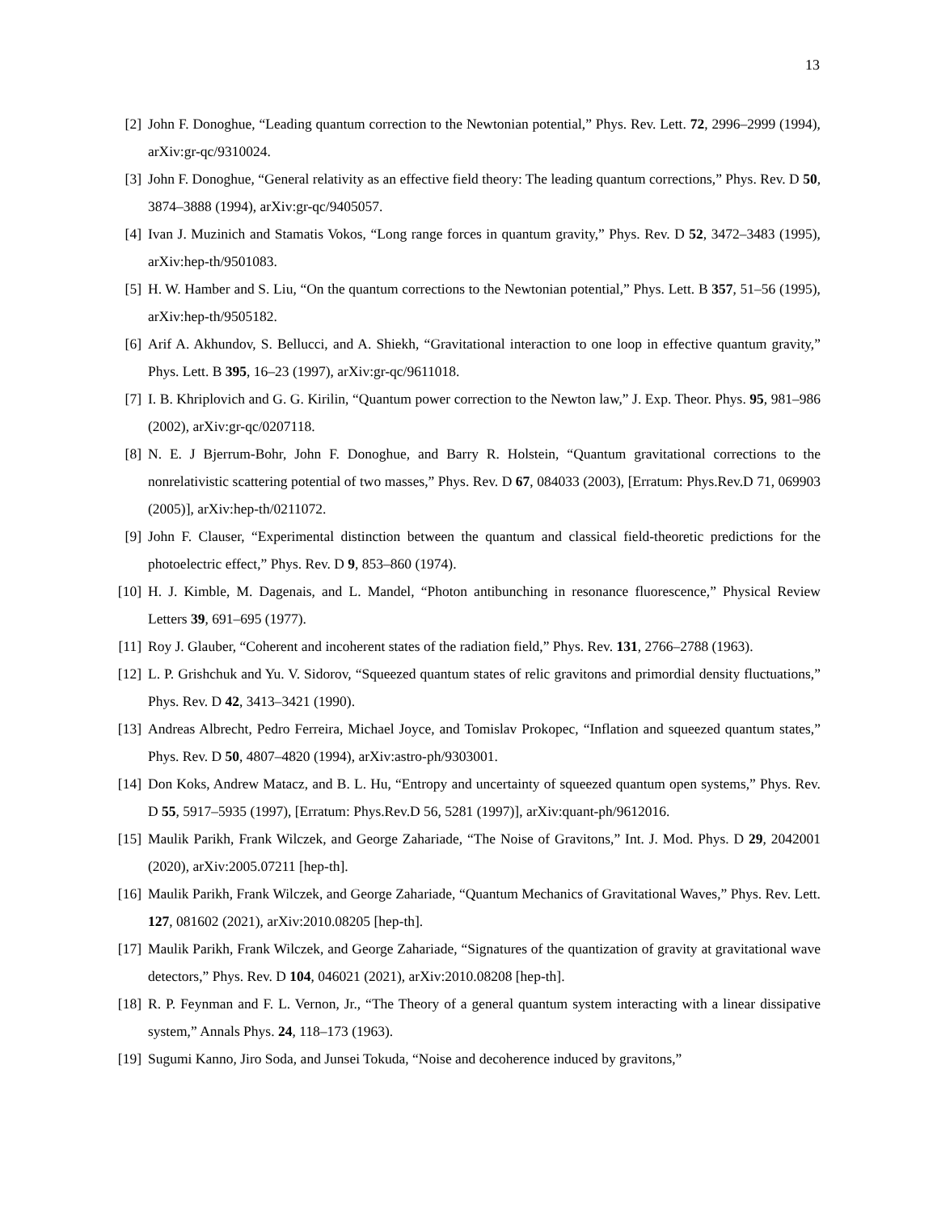13
[2] John F. Donoghue, “Leading quantum correction to the Newtonian potential,” Phys. Rev. Lett. 72, 2996–2999 (1994), arXiv:gr-qc/9310024.
[3] John F. Donoghue, “General relativity as an effective field theory: The leading quantum corrections,” Phys. Rev. D 50, 3874–3888 (1994), arXiv:gr-qc/9405057.
[4] Ivan J. Muzinich and Stamatis Vokos, “Long range forces in quantum gravity,” Phys. Rev. D 52, 3472–3483 (1995), arXiv:hep-th/9501083.
[5] H. W. Hamber and S. Liu, “On the quantum corrections to the Newtonian potential,” Phys. Lett. B 357, 51–56 (1995), arXiv:hep-th/9505182.
[6] Arif A. Akhundov, S. Bellucci, and A. Shiekh, “Gravitational interaction to one loop in effective quantum gravity,” Phys. Lett. B 395, 16–23 (1997), arXiv:gr-qc/9611018.
[7] I. B. Khriplovich and G. G. Kirilin, “Quantum power correction to the Newton law,” J. Exp. Theor. Phys. 95, 981–986 (2002), arXiv:gr-qc/0207118.
[8] N. E. J Bjerrum-Bohr, John F. Donoghue, and Barry R. Holstein, “Quantum gravitational corrections to the nonrelativistic scattering potential of two masses,” Phys. Rev. D 67, 084033 (2003), [Erratum: Phys.Rev.D 71, 069903 (2005)], arXiv:hep-th/0211072.
[9] John F. Clauser, “Experimental distinction between the quantum and classical field-theoretic predictions for the photoelectric effect,” Phys. Rev. D 9, 853–860 (1974).
[10]
H. J. Kimble, M. Dagenais, and L. Mandel, “Photon antibunching in resonance fluorescence,” Physical Review Letters 39, 691–695 (1977).
[11]
Roy J. Glauber, “Coherent and incoherent states of the radiation field,” Phys. Rev. 131, 2766–2788 (1963).
[12]
L. P. Grishchuk and Yu. V. Sidorov, “Squeezed quantum states of relic gravitons and primordial density fluctuations,” Phys. Rev. D 42, 3413–3421 (1990).
[13]
Andreas Albrecht, Pedro Ferreira, Michael Joyce, and Tomislav Prokopec, “Inflation and squeezed quantum states,” Phys. Rev. D 50, 4807–4820 (1994), arXiv:astro-ph/9303001.
[14]
Don Koks, Andrew Matacz, and B. L. Hu, “Entropy and uncertainty of squeezed quantum open systems,” Phys. Rev. D 55, 5917–5935 (1997), [Erratum: Phys.Rev.D 56, 5281 (1997)], arXiv:quant-ph/9612016.
[15]
Maulik Parikh, Frank Wilczek, and George Zahariade, “The Noise of Gravitons,” Int. J. Mod. Phys. D 29, 2042001 (2020), arXiv:2005.07211 [hep-th].
[16]
Maulik Parikh, Frank Wilczek, and George Zahariade, “Quantum Mechanics of Gravitational Waves,” Phys. Rev. Lett. 127, 081602 (2021), arXiv:2010.08205 [hep-th].
[17]
Maulik Parikh, Frank Wilczek, and George Zahariade, “Signatures of the quantization of gravity at gravitational wave detectors,” Phys. Rev. D 104, 046021 (2021), arXiv:2010.08208 [hep-th].
[18]
R. P. Feynman and F. L. Vernon, Jr., “The Theory of a general quantum system interacting with a linear dissipative system,” Annals Phys. 24, 118–173 (1963).
[19]
Sugumi Kanno, Jiro Soda, and Junsei Tokuda, “Noise and decoherence induced by gravitons,”